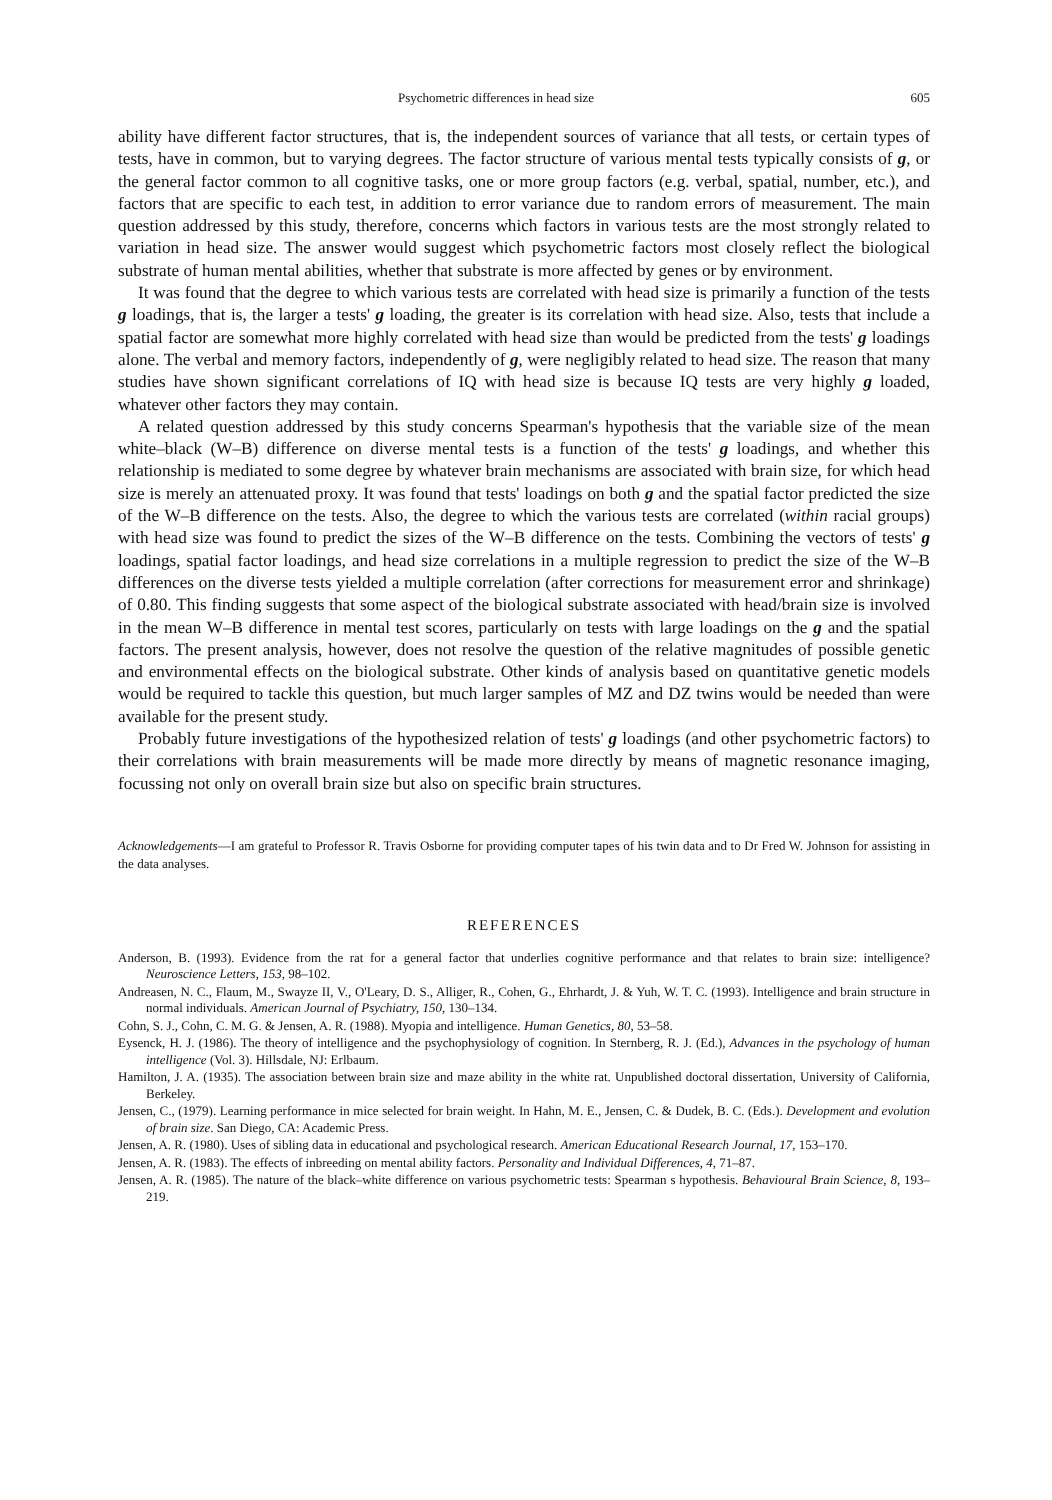Psychometric differences in head size 605
ability have different factor structures, that is, the independent sources of variance that all tests, or certain types of tests, have in common, but to varying degrees. The factor structure of various mental tests typically consists of g, or the general factor common to all cognitive tasks, one or more group factors (e.g. verbal, spatial, number, etc.), and factors that are specific to each test, in addition to error variance due to random errors of measurement. The main question addressed by this study, therefore, concerns which factors in various tests are the most strongly related to variation in head size. The answer would suggest which psychometric factors most closely reflect the biological substrate of human mental abilities, whether that substrate is more affected by genes or by environment.
It was found that the degree to which various tests are correlated with head size is primarily a function of the tests g loadings, that is, the larger a tests' g loading, the greater is its correlation with head size. Also, tests that include a spatial factor are somewhat more highly correlated with head size than would be predicted from the tests' g loadings alone. The verbal and memory factors, independently of g, were negligibly related to head size. The reason that many studies have shown significant correlations of IQ with head size is because IQ tests are very highly g loaded, whatever other factors they may contain.
A related question addressed by this study concerns Spearman's hypothesis that the variable size of the mean white–black (W–B) difference on diverse mental tests is a function of the tests' g loadings, and whether this relationship is mediated to some degree by whatever brain mechanisms are associated with brain size, for which head size is merely an attenuated proxy. It was found that tests' loadings on both g and the spatial factor predicted the size of the W–B difference on the tests. Also, the degree to which the various tests are correlated (within racial groups) with head size was found to predict the sizes of the W–B difference on the tests. Combining the vectors of tests' g loadings, spatial factor loadings, and head size correlations in a multiple regression to predict the size of the W–B differences on the diverse tests yielded a multiple correlation (after corrections for measurement error and shrinkage) of 0.80. This finding suggests that some aspect of the biological substrate associated with head/brain size is involved in the mean W–B difference in mental test scores, particularly on tests with large loadings on the g and the spatial factors. The present analysis, however, does not resolve the question of the relative magnitudes of possible genetic and environmental effects on the biological substrate. Other kinds of analysis based on quantitative genetic models would be required to tackle this question, but much larger samples of MZ and DZ twins would be needed than were available for the present study.
Probably future investigations of the hypothesized relation of tests' g loadings (and other psychometric factors) to their correlations with brain measurements will be made more directly by means of magnetic resonance imaging, focussing not only on overall brain size but also on specific brain structures.
Acknowledgements—I am grateful to Professor R. Travis Osborne for providing computer tapes of his twin data and to Dr Fred W. Johnson for assisting in the data analyses.
REFERENCES
Anderson, B. (1993). Evidence from the rat for a general factor that underlies cognitive performance and that relates to brain size: intelligence? Neuroscience Letters, 153, 98–102.
Andreasen, N. C., Flaum, M., Swayze II, V., O'Leary, D. S., Alliger, R., Cohen, G., Ehrhardt, J. & Yuh, W. T. C. (1993). Intelligence and brain structure in normal individuals. American Journal of Psychiatry, 150, 130–134.
Cohn, S. J., Cohn, C. M. G. & Jensen, A. R. (1988). Myopia and intelligence. Human Genetics, 80, 53–58.
Eysenck, H. J. (1986). The theory of intelligence and the psychophysiology of cognition. In Sternberg, R. J. (Ed.), Advances in the psychology of human intelligence (Vol. 3). Hillsdale, NJ: Erlbaum.
Hamilton, J. A. (1935). The association between brain size and maze ability in the white rat. Unpublished doctoral dissertation, University of California, Berkeley.
Jensen, C., (1979). Learning performance in mice selected for brain weight. In Hahn, M. E., Jensen, C. & Dudek, B. C. (Eds.). Development and evolution of brain size. San Diego, CA: Academic Press.
Jensen, A. R. (1980). Uses of sibling data in educational and psychological research. American Educational Research Journal, 17, 153–170.
Jensen, A. R. (1983). The effects of inbreeding on mental ability factors. Personality and Individual Differences, 4, 71–87.
Jensen, A. R. (1985). The nature of the black–white difference on various psychometric tests: Spearman s hypothesis. Behavioural Brain Science, 8, 193–219.